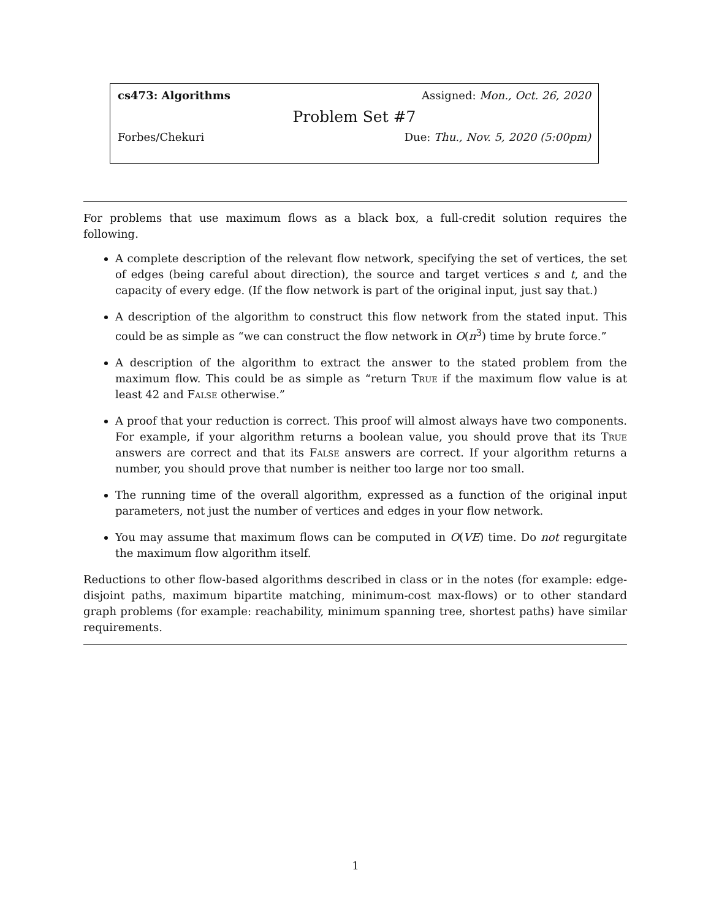cs473: Algorithms Assigned: Mon., Oct. 26, 2020
Problem Set #7
Forbes/Chekuri Due: Thu., Nov. 5, 2020 (5:00pm)
For problems that use maximum flows as a black box, a full-credit solution requires the following.
A complete description of the relevant flow network, specifying the set of vertices, the set of edges (being careful about direction), the source and target vertices s and t, and the capacity of every edge. (If the flow network is part of the original input, just say that.)
A description of the algorithm to construct this flow network from the stated input. This could be as simple as “we can construct the flow network in O(n<sup>3</sup>) time by brute force.”
A description of the algorithm to extract the answer to the stated problem from the maximum flow. This could be as simple as “return True if the maximum flow value is at least 42 and False otherwise.”
A proof that your reduction is correct. This proof will almost always have two components. For example, if your algorithm returns a boolean value, you should prove that its True answers are correct and that its False answers are correct. If your algorithm returns a number, you should prove that number is neither too large nor too small.
The running time of the overall algorithm, expressed as a function of the original input parameters, not just the number of vertices and edges in your flow network.
You may assume that maximum flows can be computed in O(VE) time. Do not regurgitate the maximum flow algorithm itself.
Reductions to other flow-based algorithms described in class or in the notes (for example: edge-disjoint paths, maximum bipartite matching, minimum-cost max-flows) or to other standard graph problems (for example: reachability, minimum spanning tree, shortest paths) have similar requirements.
1